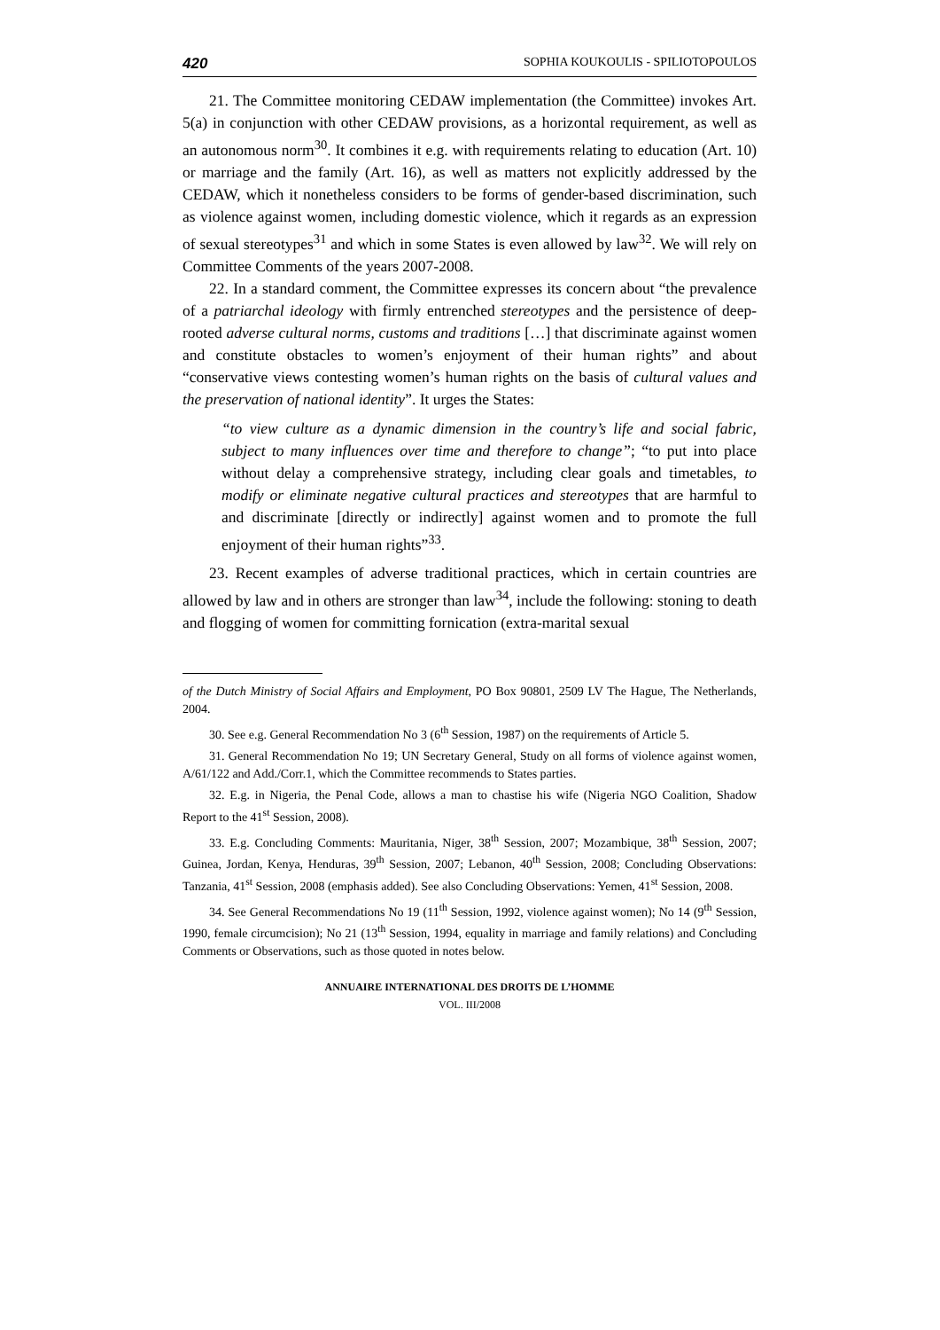420 SOPHIA KOUKOULIS - SPILIOTOPOULOS
21. The Committee monitoring CEDAW implementation (the Committee) invokes Art. 5(a) in conjunction with other CEDAW provisions, as a horizontal requirement, as well as an autonomous norm<sup>30</sup>. It combines it e.g. with requirements relating to education (Art. 10) or marriage and the family (Art. 16), as well as matters not explicitly addressed by the CEDAW, which it nonetheless considers to be forms of gender-based discrimination, such as violence against women, including domestic violence, which it regards as an expression of sexual stereotypes<sup>31</sup> and which in some States is even allowed by law<sup>32</sup>. We will rely on Committee Comments of the years 2007-2008.
22. In a standard comment, the Committee expresses its concern about “the prevalence of a patriarchal ideology with firmly entrenched stereotypes and the persistence of deep-rooted adverse cultural norms, customs and traditions […] that discriminate against women and constitute obstacles to women’s enjoyment of their human rights” and about “conservative views contesting women’s human rights on the basis of cultural values and the preservation of national identity”. It urges the States:
“to view culture as a dynamic dimension in the country’s life and social fabric, subject to many influences over time and therefore to change”; “to put into place without delay a comprehensive strategy, including clear goals and timetables, to modify or eliminate negative cultural practices and stereotypes that are harmful to and discriminate [directly or indirectly] against women and to promote the full enjoyment of their human rights”<sup>33</sup>.
23. Recent examples of adverse traditional practices, which in certain countries are allowed by law and in others are stronger than law<sup>34</sup>, include the following: stoning to death and flogging of women for committing fornication (extra-marital sexual
of the Dutch Ministry of Social Affairs and Employment, PO Box 90801, 2509 LV The Hague, The Netherlands, 2004.
30. See e.g. General Recommendation No 3 (6<sup>th</sup> Session, 1987) on the requirements of Article 5.
31. General Recommendation No 19; UN Secretary General, Study on all forms of violence against women, A/61/122 and Add./Corr.1, which the Committee recommends to States parties.
32. E.g. in Nigeria, the Penal Code, allows a man to chastise his wife (Nigeria NGO Coalition, Shadow Report to the 41<sup>st</sup> Session, 2008).
33. E.g. Concluding Comments: Mauritania, Niger, 38<sup>th</sup> Session, 2007; Mozambique, 38<sup>th</sup> Session, 2007; Guinea, Jordan, Kenya, Henduras, 39<sup>th</sup> Session, 2007; Lebanon, 40<sup>th</sup> Session, 2008; Concluding Observations: Tanzania, 41<sup>st</sup> Session, 2008 (emphasis added). See also Concluding Observations: Yemen, 41<sup>st</sup> Session, 2008.
34. See General Recommendations No 19 (11<sup>th</sup> Session, 1992, violence against women); No 14 (9<sup>th</sup> Session, 1990, female circumcision); No 21 (13<sup>th</sup> Session, 1994, equality in marriage and family relations) and Concluding Comments or Observations, such as those quoted in notes below.
ANNUAIRE INTERNATIONAL DES DROITS DE L’HOMME
VOL. III/2008